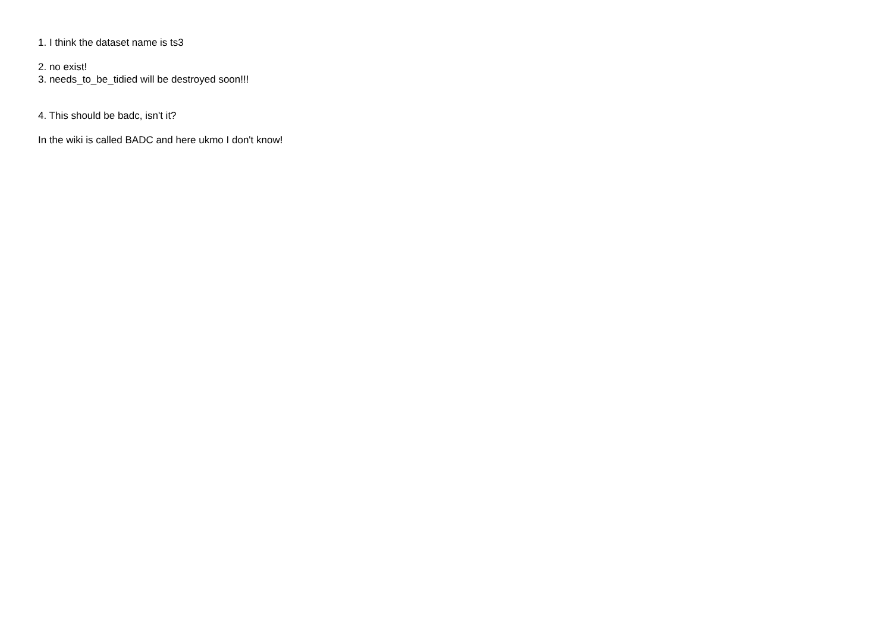1. I think the dataset name is ts3
2. no exist!
3. needs_to_be_tidied will be destroyed soon!!!
4. This should be badc, isn't it?
In the wiki is called BADC and here ukmo I don't know!